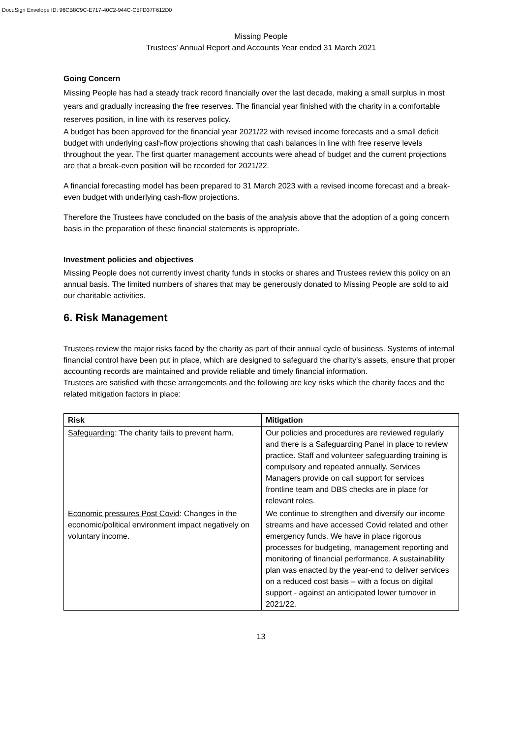DocuSign Envelope ID: 96CB8C9C-E717-40C2-944C-C5FD37F612D0
Missing People
Trustees’ Annual Report and Accounts Year ended 31 March 2021
Going Concern
Missing People has had a steady track record financially over the last decade, making a small surplus in most years and gradually increasing the free reserves. The financial year finished with the charity in a comfortable reserves position, in line with its reserves policy.
A budget has been approved for the financial year 2021/22 with revised income forecasts and a small deficit budget with underlying cash-flow projections showing that cash balances in line with free reserve levels throughout the year. The first quarter management accounts were ahead of budget and the current projections are that a break-even position will be recorded for 2021/22.
A financial forecasting model has been prepared to 31 March 2023 with a revised income forecast and a break-even budget with underlying cash-flow projections.
Therefore the Trustees have concluded on the basis of the analysis above that the adoption of a going concern basis in the preparation of these financial statements is appropriate.
Investment policies and objectives
Missing People does not currently invest charity funds in stocks or shares and Trustees review this policy on an annual basis. The limited numbers of shares that may be generously donated to Missing People are sold to aid our charitable activities.
6. Risk Management
Trustees review the major risks faced by the charity as part of their annual cycle of business. Systems of internal financial control have been put in place, which are designed to safeguard the charity’s assets, ensure that proper accounting records are maintained and provide reliable and timely financial information.
Trustees are satisfied with these arrangements and the following are key risks which the charity faces and the related mitigation factors in place:
| Risk | Mitigation |
| --- | --- |
| Safeguarding : The charity fails to prevent harm. | Our policies and procedures are reviewed regularly and there is a Safeguarding Panel in place to review practice. Staff and volunteer safeguarding training is compulsory and repeated annually. Services Managers provide on call support for services frontline team and DBS checks are in place for relevant roles. |
| Economic pressures Post Covid : Changes in the economic/political environment impact negatively on voluntary income. | We continue to strengthen and diversify our income streams and have accessed Covid related and other emergency funds. We have in place rigorous processes for budgeting, management reporting and monitoring of financial performance. A sustainability plan was enacted by the year-end to deliver services on a reduced cost basis – with a focus on digital support - against an anticipated lower turnover in 2021/22. |
13